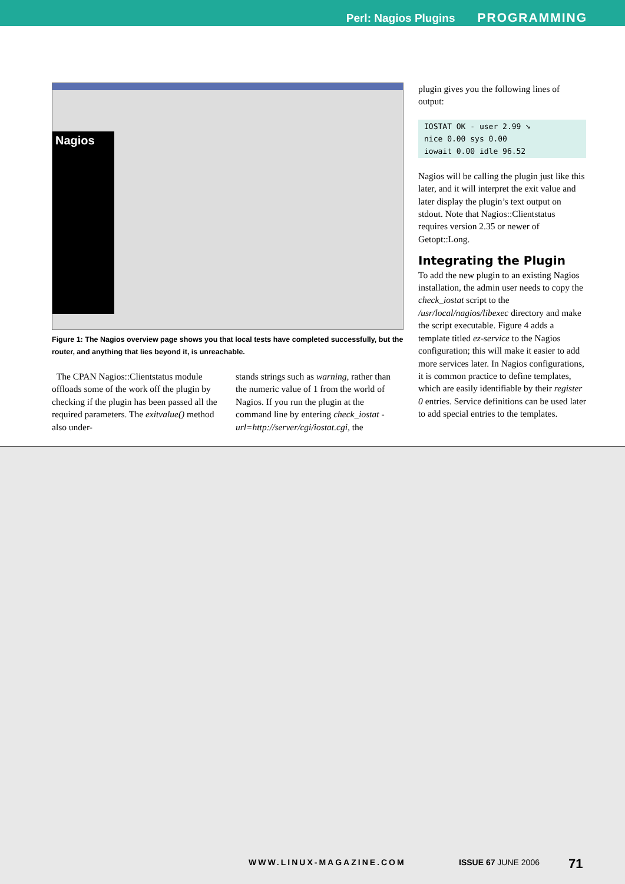Perl: Nagios Plugins PROGRAMMING
Nagios
Figure 1: The Nagios overview page shows you that local tests have completed successfully, but the router, and anything that lies beyond it, is unreachable.
The CPAN Nagios::Clientstatus module offloads some of the work off the plugin by checking if the plugin has been passed all the required parameters. The exitvalue() method also under-
stands strings such as warning, rather than the numeric value of 1 from the world of Nagios. If you run the plugin at the command line by entering check_iostat -url=http://server/cgi/iostat.cgi, the
plugin gives you the following lines of output:
IOSTAT OK - user 2.99 ➘
nice 0.00 sys 0.00
iowait 0.00 idle 96.52
Nagios will be calling the plugin just like this later, and it will interpret the exit value and later display the plugin’s text output on stdout. Note that Nagios::Clientstatus requires version 2.35 or newer of Getopt::Long.
Integrating the Plugin
To add the new plugin to an existing Nagios installation, the admin user needs to copy the check_iostat script to the /usr/local/nagios/libexec directory and make the script executable. Figure 4 adds a template titled ez-service to the Nagios configuration; this will make it easier to add more services later. In Nagios configurations, it is common practice to define templates, which are easily identifiable by their register 0 entries. Service definitions can be used later to add special entries to the templates.
WWW.LINUX-MAGAZINE.COM ISSUE 67 JUNE 2006 71